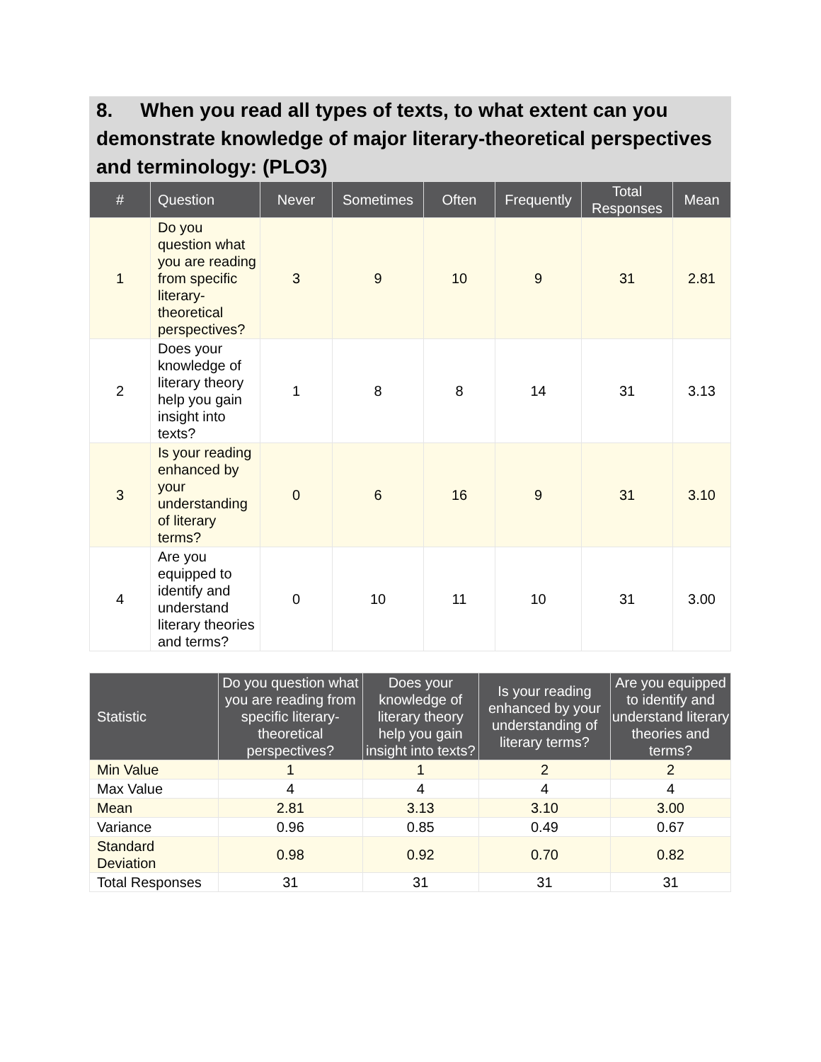8. When you read all types of texts, to what extent can you demonstrate knowledge of major literary-theoretical perspectives and terminology: (PLO3)
| # | Question | Never | Sometimes | Often | Frequently | Total Responses | Mean |
| --- | --- | --- | --- | --- | --- | --- | --- |
| 1 | Do you question what you are reading from specific literary-theoretical perspectives? | 3 | 9 | 10 | 9 | 31 | 2.81 |
| 2 | Does your knowledge of literary theory help you gain insight into texts? | 1 | 8 | 8 | 14 | 31 | 3.13 |
| 3 | Is your reading enhanced by your understanding of literary terms? | 0 | 6 | 16 | 9 | 31 | 3.10 |
| 4 | Are you equipped to identify and understand literary theories and terms? | 0 | 10 | 11 | 10 | 31 | 3.00 |
| Statistic | Do you question what you are reading from specific literary-theoretical perspectives? | Does your knowledge of literary theory help you gain insight into texts? | Is your reading enhanced by your understanding of literary terms? | Are you equipped to identify and understand literary theories and terms? |
| --- | --- | --- | --- | --- |
| Min Value | 1 | 1 | 2 | 2 |
| Max Value | 4 | 4 | 4 | 4 |
| Mean | 2.81 | 3.13 | 3.10 | 3.00 |
| Variance | 0.96 | 0.85 | 0.49 | 0.67 |
| Standard Deviation | 0.98 | 0.92 | 0.70 | 0.82 |
| Total Responses | 31 | 31 | 31 | 31 |